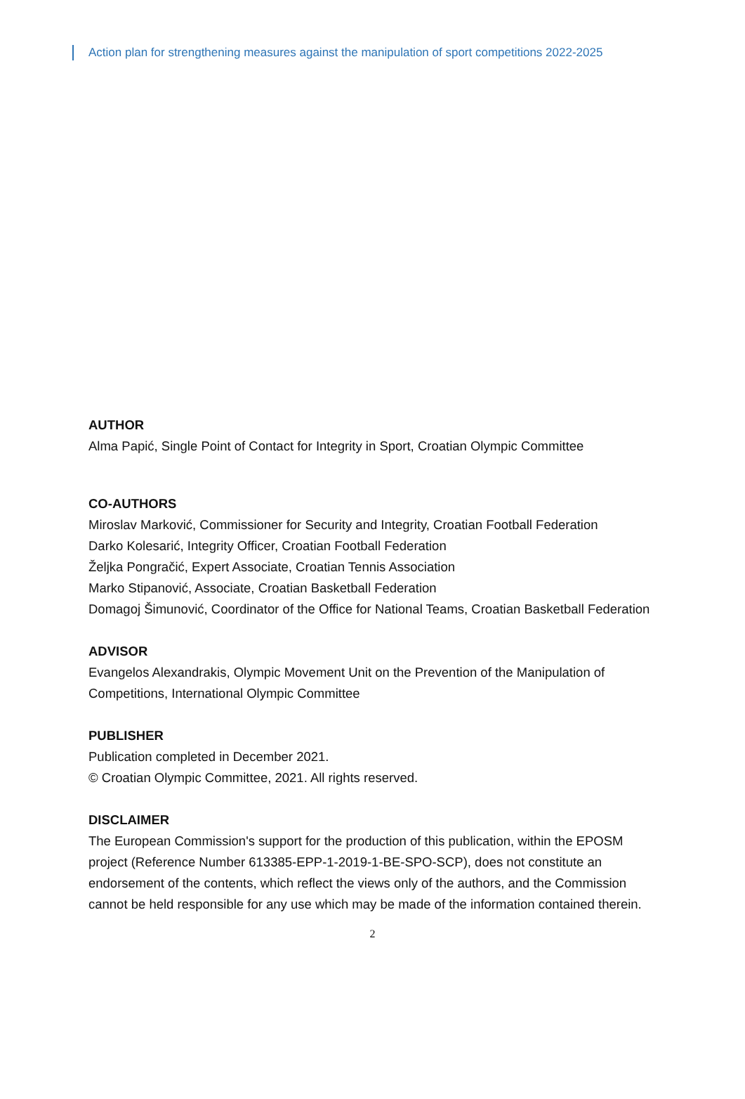Action plan for strengthening measures against the manipulation of sport competitions 2022-2025
AUTHOR
Alma Papić, Single Point of Contact for Integrity in Sport, Croatian Olympic Committee
CO-AUTHORS
Miroslav Marković, Commissioner for Security and Integrity, Croatian Football Federation
Darko Kolesarić, Integrity Officer, Croatian Football Federation
Željka Pongračić, Expert Associate, Croatian Tennis Association
Marko Stipanović, Associate, Croatian Basketball Federation
Domagoj Šimunović, Coordinator of the Office for National Teams, Croatian Basketball Federation
ADVISOR
Evangelos Alexandrakis, Olympic Movement Unit on the Prevention of the Manipulation of Competitions, International Olympic Committee
PUBLISHER
Publication completed in December 2021.
© Croatian Olympic Committee, 2021. All rights reserved.
DISCLAIMER
The European Commission's support for the production of this publication, within the EPOSM project (Reference Number 613385-EPP-1-2019-1-BE-SPO-SCP), does not constitute an endorsement of the contents, which reflect the views only of the authors, and the Commission cannot be held responsible for any use which may be made of the information contained therein.
2